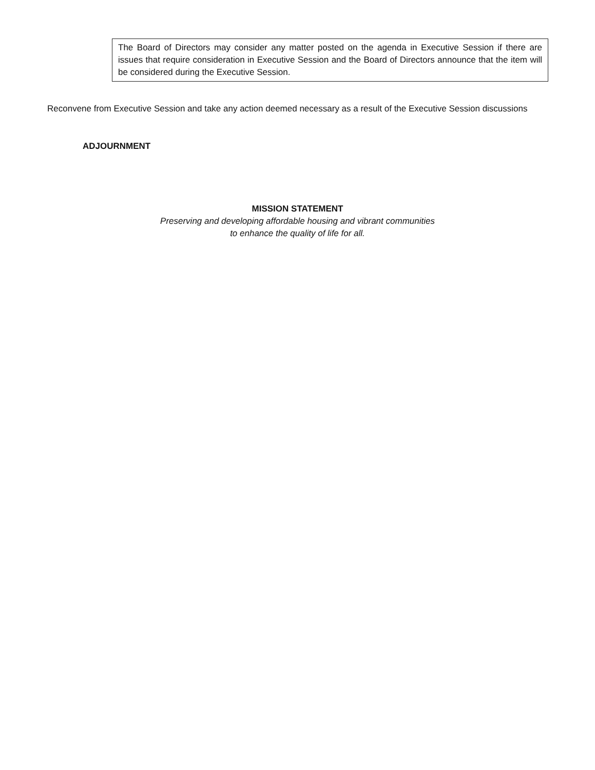The Board of Directors may consider any matter posted on the agenda in Executive Session if there are issues that require consideration in Executive Session and the Board of Directors announce that the item will be considered during the Executive Session.
Reconvene from Executive Session and take any action deemed necessary as a result of the Executive Session discussions
ADJOURNMENT
MISSION STATEMENT
Preserving and developing affordable housing and vibrant communities
to enhance the quality of life for all.